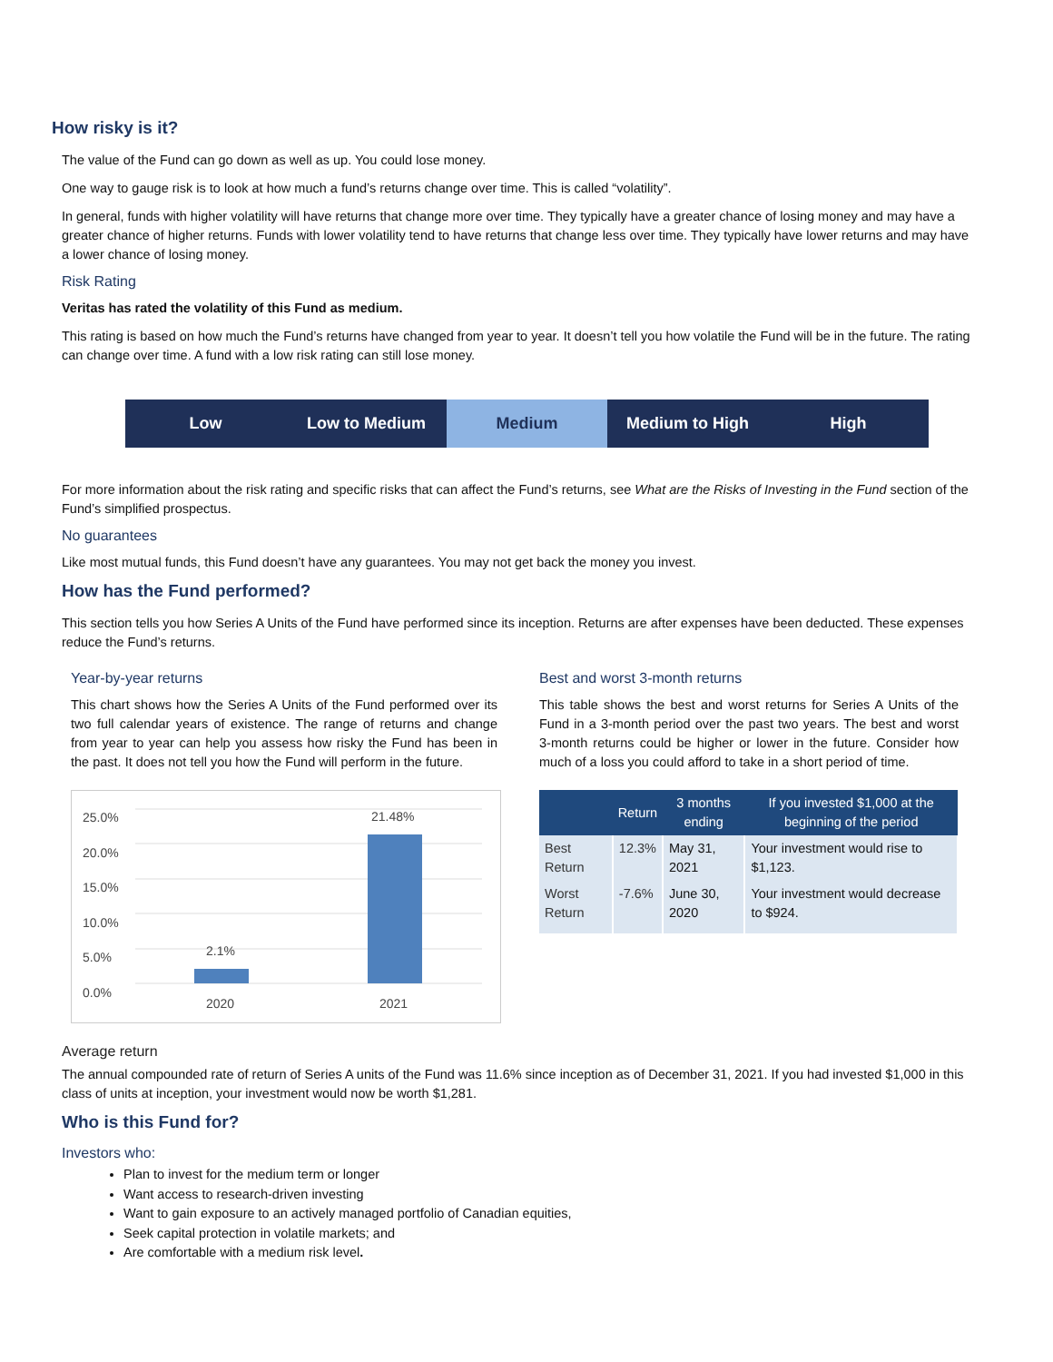How risky is it?
The value of the Fund can go down as well as up. You could lose money.
One way to gauge risk is to look at how much a fund’s returns change over time. This is called “volatility”.
In general, funds with higher volatility will have returns that change more over time. They typically have a greater chance of losing money and may have a greater chance of higher returns. Funds with lower volatility tend to have returns that change less over time. They typically have lower returns and may have a lower chance of losing money.
Risk Rating
Veritas has rated the volatility of this Fund as medium.
This rating is based on how much the Fund’s returns have changed from year to year. It doesn’t tell you how volatile the Fund will be in the future. The rating can change over time. A fund with a low risk rating can still lose money.
Low Low to Medium Medium Medium to High High
For more information about the risk rating and specific risks that can affect the Fund’s returns, see What are the Risks of Investing in the Fund section of the Fund’s simplified prospectus.
No guarantees
Like most mutual funds, this Fund doesn’t have any guarantees. You may not get back the money you invest.
How has the Fund performed?
This section tells you how Series A Units of the Fund have performed since its inception. Returns are after expenses have been deducted. These expenses reduce the Fund’s returns.
Year-by-year returns
This chart shows how the Series A Units of the Fund performed over its two full calendar years of existence. The range of returns and change from year to year can help you assess how risky the Fund has been in the past. It does not tell you how the Fund will perform in the future.
25.0%
20.0%
15.0%
10.0%
5.0%
0.0%
2.1%
21.48%
2020 2021
Best and worst 3-month returns
This table shows the best and worst returns for Series A Units of the Fund in a 3-month period over the past two years. The best and worst 3-month returns could be higher or lower in the future. Consider how much of a loss you could afford to take in a short period of time.
| | Return | 3 months ending | If you invested $1,000 at the beginning of the period |
| --- | --- | --- | --- |
| Best Return | 12.3% | May 31, 2021 | Your investment would rise to $1,123. |
| Worst Return | -7.6% | June 30, 2020 | Your investment would decrease to $924. |
Average return
The annual compounded rate of return of Series A units of the Fund was 11.6% since inception as of December 31, 2021. If you had invested $1,000 in this class of units at inception, your investment would now be worth $1,281.
Who is this Fund for?
Investors who:
Plan to invest for the medium term or longer
Want access to research-driven investing
Want to gain exposure to an actively managed portfolio of Canadian equities,
Seek capital protection in volatile markets; and
Are comfortable with a medium risk level.